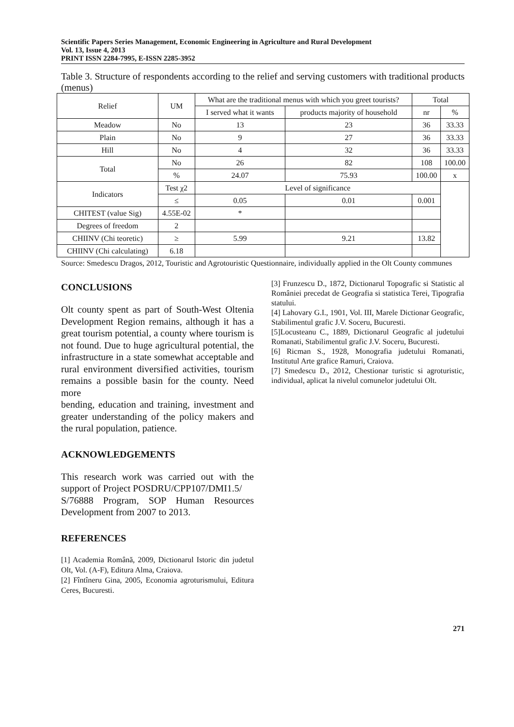Scientific Papers Series Management, Economic Engineering in Agriculture and Rural Development
Vol. 13, Issue 4, 2013
PRINT ISSN 2284-7995, E-ISSN 2285-3952
Table 3. Structure of respondents according to the relief and serving customers with traditional products (menus)
| Relief | UM | What are the traditional menus with which you greet tourists? | | Total | |
| | | I served what it wants | products majority of household | nr | % |
| Meadow | No | 13 | 23 | 36 | 33.33 |
| Plain | No | 9 | 27 | 36 | 33.33 |
| Hill | No | 4 | 32 | 36 | 33.33 |
| Total | No | 26 | 82 | 108 | 100.00 |
| | % | 24.07 | 75.93 | 100.00 | x |
| Indicators | Test χ2 | Level of significance | | | |
| | ≤ | 0.05 | 0.01 | 0.001 | |
| CHITEST (value Sig) | 4.55E-02 | * | | | |
| Degrees of freedom | 2 | | | | |
| CHIINV (Chi teoretic) | ≥ | 5.99 | 9.21 | 13.82 | |
| CHIINV (Chi calculating) | 6.18 | | | | |
Source: Smedescu Dragos, 2012, Touristic and Agrotouristic Questionnaire, individually applied in the Olt County communes
CONCLUSIONS
Olt county spent as part of South-West Oltenia Development Region remains, although it has a great tourism potential, a county where tourism is not found. Due to huge agricultural potential, the infrastructure in a state somewhat acceptable and rural environment diversified activities, tourism remains a possible basin for the county. Need more
bending, education and training, investment and greater understanding of the policy makers and the rural population, patience.
ACKNOWLEDGEMENTS
This research work was carried out with the support of Project POSDRU/CPP107/DMI1.5/
S/76888 Program, SOP Human Resources Development from 2007 to 2013.
REFERENCES
[1] Academia Română, 2009, Dictionarul Istoric din judetul Olt, Vol. (A-F), Editura Alma, Craiova.
[2] Fîntîneru Gina, 2005, Economia agroturismului, Editura Ceres, Bucuresti.
[3] Frunzescu D., 1872, Dictionarul Topografic si Statistic al României precedat de Geografia si statistica Terei, Tipografia statului.
[4] Lahovary G.I., 1901, Vol. III, Marele Dictionar Geografic, Stabilimentul grafic J.V. Soceru, Bucuresti.
[5]Locusteanu C., 1889, Dictionarul Geografic al judetului Romanati, Stabilimentul grafic J.V. Soceru, Bucuresti.
[6] Ricman S., 1928, Monografia judetului Romanati, Institutul Arte grafice Ramuri, Craiova.
[7] Smedescu D., 2012, Chestionar turistic si agroturistic, individual, aplicat la nivelul comunelor judetului Olt.
271